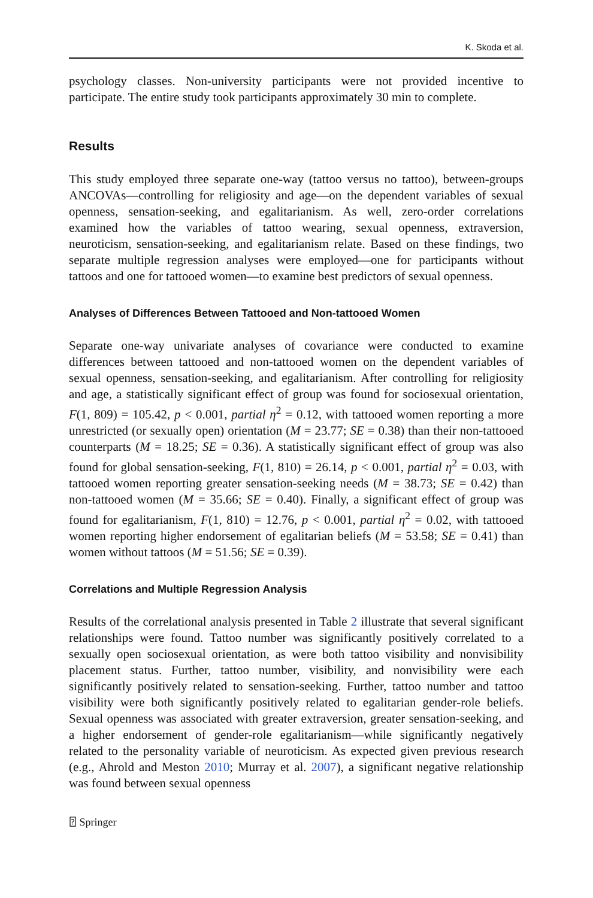K. Skoda et al.
psychology classes. Non-university participants were not provided incentive to participate. The entire study took participants approximately 30 min to complete.
Results
This study employed three separate one-way (tattoo versus no tattoo), between-groups ANCOVAs—controlling for religiosity and age—on the dependent variables of sexual openness, sensation-seeking, and egalitarianism. As well, zero-order correlations examined how the variables of tattoo wearing, sexual openness, extraversion, neuroticism, sensation-seeking, and egalitarianism relate. Based on these findings, two separate multiple regression analyses were employed—one for participants without tattoos and one for tattooed women—to examine best predictors of sexual openness.
Analyses of Differences Between Tattooed and Non-tattooed Women
Separate one-way univariate analyses of covariance were conducted to examine differences between tattooed and non-tattooed women on the dependent variables of sexual openness, sensation-seeking, and egalitarianism. After controlling for religiosity and age, a statistically significant effect of group was found for sociosexual orientation, F(1, 809) = 105.42, p < 0.001, partial η<sup>2</sup> = 0.12, with tattooed women reporting a more unrestricted (or sexually open) orientation (M = 23.77; SE = 0.38) than their non-tattooed counterparts (M = 18.25; SE = 0.36). A statistically significant effect of group was also found for global sensation-seeking, F(1, 810) = 26.14, p < 0.001, partial η<sup>2</sup> = 0.03, with tattooed women reporting greater sensation-seeking needs (M = 38.73; SE = 0.42) than non-tattooed women (M = 35.66; SE = 0.40). Finally, a significant effect of group was found for egalitarianism, F(1, 810) = 12.76, p < 0.001, partial η<sup>2</sup> = 0.02, with tattooed women reporting higher endorsement of egalitarian beliefs (M = 53.58; SE = 0.41) than women without tattoos (M = 51.56; SE = 0.39).
Correlations and Multiple Regression Analysis
Results of the correlational analysis presented in Table 2 illustrate that several significant relationships were found. Tattoo number was significantly positively correlated to a sexually open sociosexual orientation, as were both tattoo visibility and nonvisibility placement status. Further, tattoo number, visibility, and nonvisibility were each significantly positively related to sensation-seeking. Further, tattoo number and tattoo visibility were both significantly positively related to egalitarian gender-role beliefs. Sexual openness was associated with greater extraversion, greater sensation-seeking, and a higher endorsement of gender-role egalitarianism—while significantly negatively related to the personality variable of neuroticism. As expected given previous research (e.g., Ahrold and Meston 2010; Murray et al. 2007), a significant negative relationship was found between sexual openness
⍰ Springer